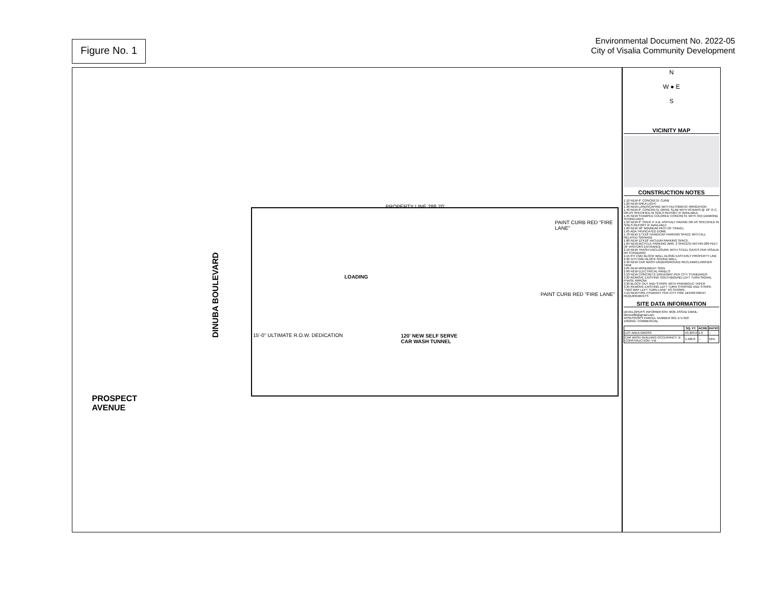Figure No. 1
Environmental Document No. 2022-05
City of Visalia Community Development
DINUBA BOULEVARD
PROSPECT
AVENUE
PROPERTY LINE 288.70'
LOADING
120' NEW SELF SERVE
CAR WASH TUNNEL
PAINT CURB RED "FIRE LANE"
PAINT CURB RED "FIRE LANE"
15'-0" ULTIMATE R.O.W. DEDICATION
N
W ● E
S
VICINITY MAP
CONSTRUCTION NOTES
1.10 NEW 6" CONCRETE CURB
1.20 NEW AREA LIGHT
1.30 NEW LANDSCAPING WITH AUTOMATIC IRRIGATION
1.40 NEW 6" CONCRETE DRIVE SLAB WITH #3 BARS @ 18" O.C. OR AS SPECIFIED IN SOILS REPORT IF AVAILABLE
1.45 NEW STAMPED COLORED CONCRETE WITH 3X3 DIAMOND SCORELINES
1.50 NEW 6" OVER 4" A.B. ASPHALT PAVING OR AS SPECIFIED IN SOILS REPORT IF AVAILABLE
1.60 NEW 48" MINIMUM PATH OF TRAVEL
1.65 ADA TRUNCATED DOME
1.70 NEW 17'X18' HANDICAP PARKING SPACE WITH ALL RELATED SIGNAGE
1.80 NEW 12'X18' VACUUM PARKING SPACE
1.84 NEW BICYCLE PARKING (MIN. 2 SPACES) WITHIN 200 FEET OF VISITORS ENTRANCE
2.10 NEW TRASH ENCLOSURE WITH STEEL GATES PER VISALIA RH STANDARD
2.15 6'H CMU BLOCK WALL ALONG EASTERLY PROPERTY LINE
2.20 11'H CMU BLOCK SOUND WALL
2.40 NEW CAR WASH UNDERGROUND RECLAIM/CLARIFIER TANK
2.85 NEW MONUMENT SIGN
2.90 NEW ELECTRICAL PANELS
3.10 NEW CONCRETE DRIVEWAY PER CITY STANDARDS
3.20 REMOVE EXISTING SOUTHBOUND LEFT TURN SIGNAL PHASE ARROW
3.30 BLOCK OUT AND STRIPE WITH PARABOLIC TAPER
3.35 REMOVE EXISTING LEFT TURN STRIPING AND STRIPE "TWO WAY LEFT TURN LANE" AS SHOWN
4.10 NEW FIRE HYDRANT PER CITY FIRE DEPARTMENT REQUIREMENTS
SITE DATA INFORMATION
DEVELOPER'S INFORMATION: MOE ASSAD EMAIL: illemoe86@gmail.com
ASSESSOR'S PARCEL NUMBER 091-171-018
ZONING: COMMERCIAL
| | SQ. FT. | ACRE | RATIO |
| --- | --- | --- | --- |
| LOT AREA GROSS | 43,303.0 | 1.0 | -- |
| CAR WASH BUILDING OCCUPANCY: B CONSTRUCTION: V-B | 4,400.0 | -- | 10% |